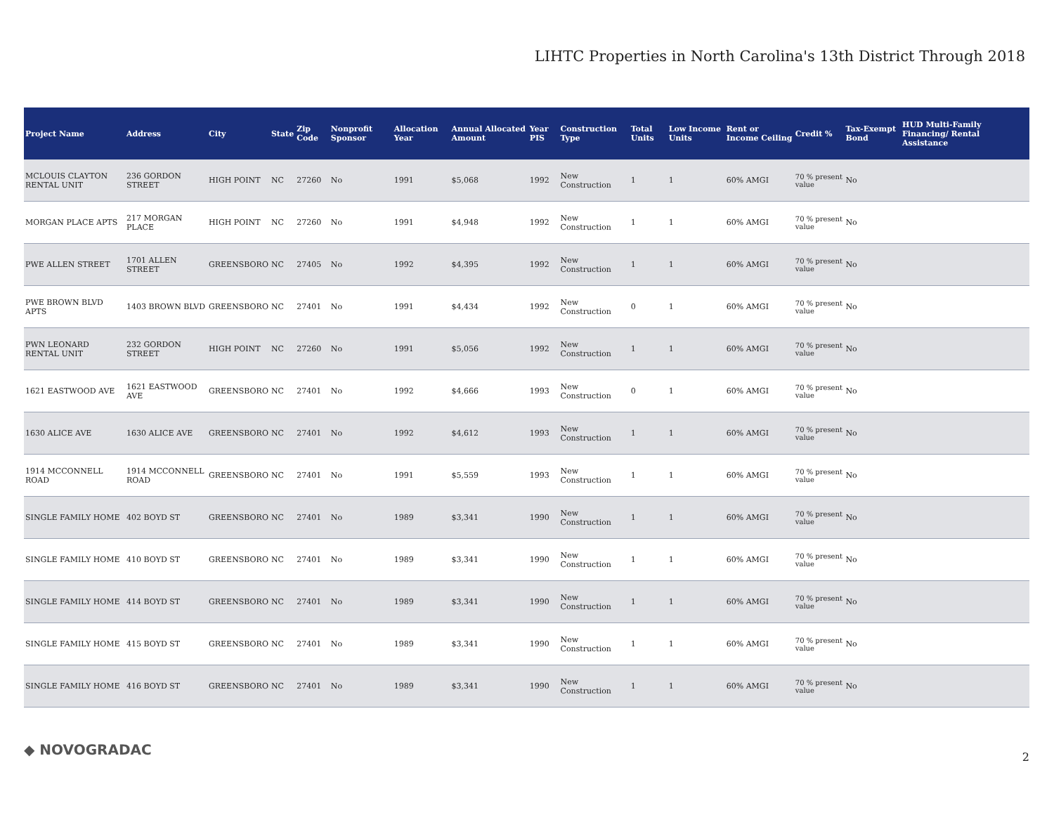LIHTC Properties in North Carolina's 13th District Through 2018
| Project Name | Address | City | State | Zip Code | Nonprofit Sponsor | Allocation Year | Annual Allocated Amount | Year PIS | Construction Type | Total Units | Low Income Units | Rent or Income Ceiling | Credit % | Tax-Exempt Bond | HUD Multi-Family Financing/ Rental Assistance |
| --- | --- | --- | --- | --- | --- | --- | --- | --- | --- | --- | --- | --- | --- | --- | --- |
| MCLOUIS CLAYTON RENTAL UNIT | 236 GORDON STREET | HIGH POINT | NC | 27260 | No | 1991 | $5,068 | 1992 | New Construction | 1 | 1 | 60% AMGI | 70 % present value | No | |
| MORGAN PLACE APTS | 217 MORGAN PLACE | HIGH POINT | NC | 27260 | No | 1991 | $4,948 | 1992 | New Construction | 1 | 1 | 60% AMGI | 70 % present value | No | |
| PWE ALLEN STREET | 1701 ALLEN STREET | GREENSBORO | NC | 27405 | No | 1992 | $4,395 | 1992 | New Construction | 1 | 1 | 60% AMGI | 70 % present value | No | |
| PWE BROWN BLVD APTS | 1403 BROWN BLVD | GREENSBORO | NC | 27401 | No | 1991 | $4,434 | 1992 | New Construction | 0 | 1 | 60% AMGI | 70 % present value | No | |
| PWN LEONARD RENTAL UNIT | 232 GORDON STREET | HIGH POINT | NC | 27260 | No | 1991 | $5,056 | 1992 | New Construction | 1 | 1 | 60% AMGI | 70 % present value | No | |
| 1621 EASTWOOD AVE | 1621 EASTWOOD AVE | GREENSBORO | NC | 27401 | No | 1992 | $4,666 | 1993 | New Construction | 0 | 1 | 60% AMGI | 70 % present value | No | |
| 1630 ALICE AVE | 1630 ALICE AVE | GREENSBORO | NC | 27401 | No | 1992 | $4,612 | 1993 | New Construction | 1 | 1 | 60% AMGI | 70 % present value | No | |
| 1914 MCCONNELL ROAD | 1914 MCCONNELL ROAD | GREENSBORO | NC | 27401 | No | 1991 | $5,559 | 1993 | New Construction | 1 | 1 | 60% AMGI | 70 % present value | No | |
| SINGLE FAMILY HOME | 402 BOYD ST | GREENSBORO | NC | 27401 | No | 1989 | $3,341 | 1990 | New Construction | 1 | 1 | 60% AMGI | 70 % present value | No | |
| SINGLE FAMILY HOME | 410 BOYD ST | GREENSBORO | NC | 27401 | No | 1989 | $3,341 | 1990 | New Construction | 1 | 1 | 60% AMGI | 70 % present value | No | |
| SINGLE FAMILY HOME | 414 BOYD ST | GREENSBORO | NC | 27401 | No | 1989 | $3,341 | 1990 | New Construction | 1 | 1 | 60% AMGI | 70 % present value | No | |
| SINGLE FAMILY HOME | 415 BOYD ST | GREENSBORO | NC | 27401 | No | 1989 | $3,341 | 1990 | New Construction | 1 | 1 | 60% AMGI | 70 % present value | No | |
| SINGLE FAMILY HOME | 416 BOYD ST | GREENSBORO | NC | 27401 | No | 1989 | $3,341 | 1990 | New Construction | 1 | 1 | 60% AMGI | 70 % present value | No | |
◆ NOVOGRADAC 2